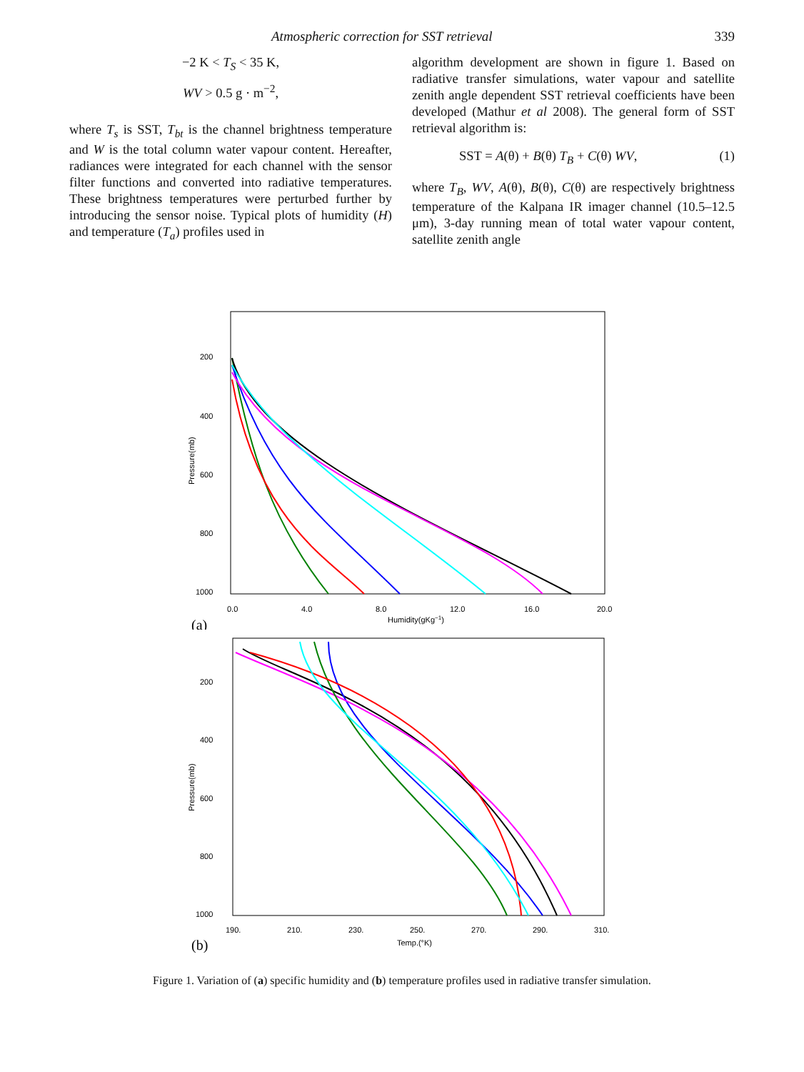Atmospheric correction for SST retrieval 339
−2 K < T<sub>S</sub> < 35 K,
WV > 0.5 g · m<sup>−2</sup>,
where T<sub>s</sub> is SST, T<sub>bt</sub> is the channel brightness temperature and W is the total column water vapour content. Hereafter, radiances were integrated for each channel with the sensor filter functions and converted into radiative temperatures. These brightness temperatures were perturbed further by introducing the sensor noise. Typical plots of humidity (H) and temperature (T<sub>a</sub>) profiles used in
algorithm development are shown in figure 1. Based on radiative transfer simulations, water vapour and satellite zenith angle dependent SST retrieval coefficients have been developed (Mathur et al 2008). The general form of SST retrieval algorithm is:
SST = A(θ) + B(θ) T<sub>B</sub> + C(θ) WV, (1)
where T<sub>B</sub>, WV, A(θ), B(θ), C(θ) are respectively brightness temperature of the Kalpana IR imager channel (10.5–12.5 μm), 3-day running mean of total water vapour content, satellite zenith angle
200
400
600
800
1000
Pressure(mb)
0.0
4.0
8.0
12.0
16.0
20.0
Humidity(gKg−1)
(a)
200
400
600
800
1000
Pressure(mb)
190.
210.
230.
250.
270.
290.
310.
Temp.(°K)
(b)
Figure 1. Variation of (a) specific humidity and (b) temperature profiles used in radiative transfer simulation.